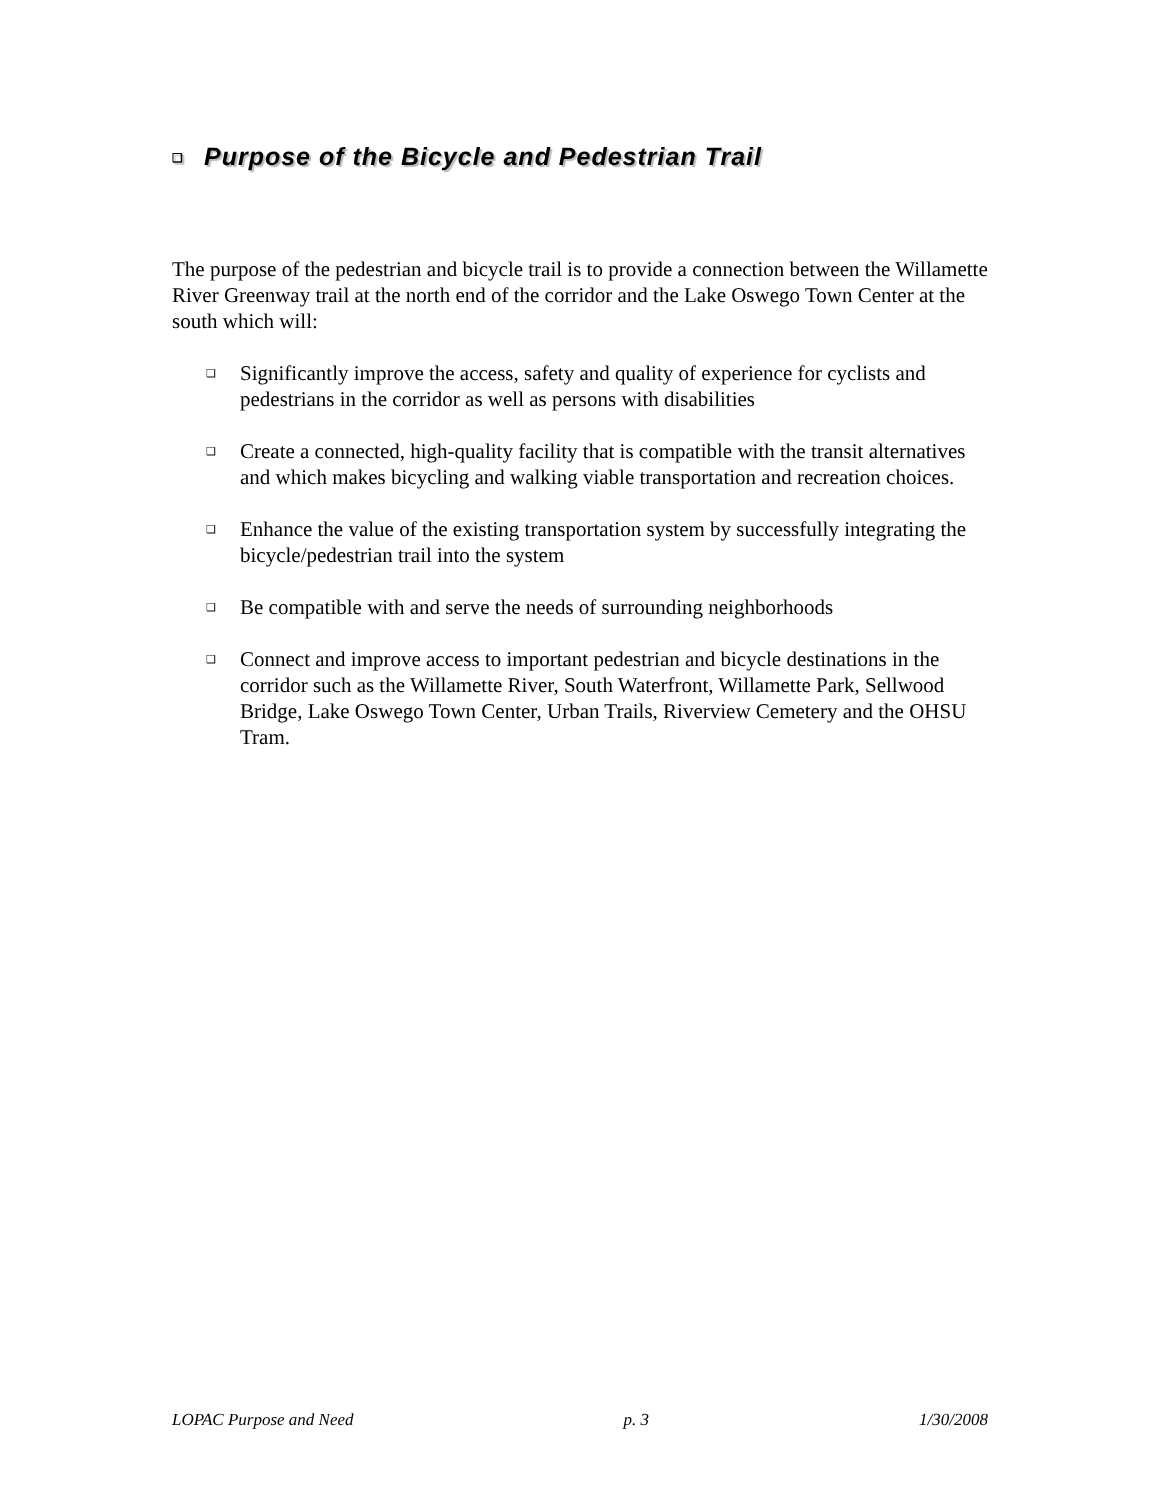❑ Purpose of the Bicycle and Pedestrian Trail
The purpose of the pedestrian and bicycle trail is to provide a connection between the Willamette River Greenway trail at the north end of the corridor and the Lake Oswego Town Center at the south which will:
❑ Significantly improve the access, safety and quality of experience for cyclists and pedestrians in the corridor as well as persons with disabilities
❑ Create a connected, high-quality facility that is compatible with the transit alternatives and which makes bicycling and walking viable transportation and recreation choices.
❑ Enhance the value of the existing transportation system by successfully integrating the bicycle/pedestrian trail into the system
❑ Be compatible with and serve the needs of surrounding neighborhoods
❑ Connect and improve access to important pedestrian and bicycle destinations in the corridor such as the Willamette River, South Waterfront, Willamette Park, Sellwood Bridge, Lake Oswego Town Center, Urban Trails, Riverview Cemetery and the OHSU Tram.
LOPAC Purpose and Need p. 3 1/30/2008